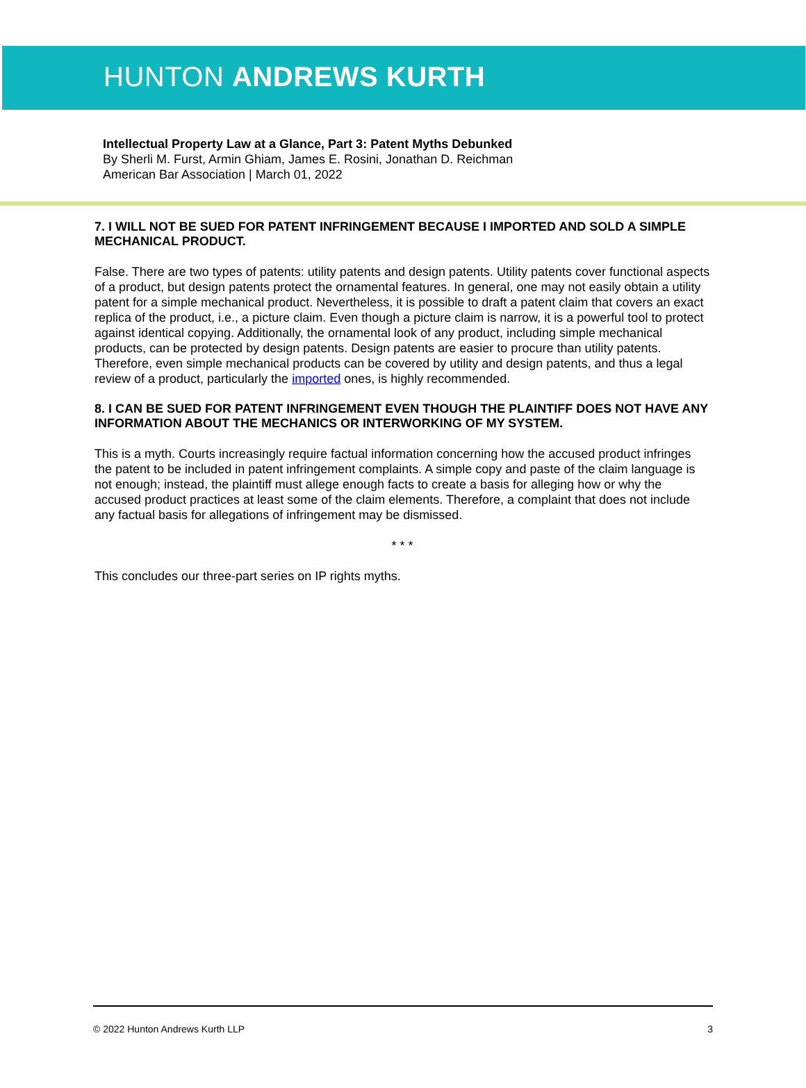HUNTON ANDREWS KURTH
Intellectual Property Law at a Glance, Part 3: Patent Myths Debunked
By Sherli M. Furst, Armin Ghiam, James E. Rosini, Jonathan D. Reichman
American Bar Association | March 01, 2022
7. I WILL NOT BE SUED FOR PATENT INFRINGEMENT BECAUSE I IMPORTED AND SOLD A SIMPLE MECHANICAL PRODUCT.
False. There are two types of patents: utility patents and design patents. Utility patents cover functional aspects of a product, but design patents protect the ornamental features. In general, one may not easily obtain a utility patent for a simple mechanical product. Nevertheless, it is possible to draft a patent claim that covers an exact replica of the product, i.e., a picture claim. Even though a picture claim is narrow, it is a powerful tool to protect against identical copying. Additionally, the ornamental look of any product, including simple mechanical products, can be protected by design patents. Design patents are easier to procure than utility patents. Therefore, even simple mechanical products can be covered by utility and design patents, and thus a legal review of a product, particularly the imported ones, is highly recommended.
8. I CAN BE SUED FOR PATENT INFRINGEMENT EVEN THOUGH THE PLAINTIFF DOES NOT HAVE ANY INFORMATION ABOUT THE MECHANICS OR INTERWORKING OF MY SYSTEM.
This is a myth. Courts increasingly require factual information concerning how the accused product infringes the patent to be included in patent infringement complaints. A simple copy and paste of the claim language is not enough; instead, the plaintiff must allege enough facts to create a basis for alleging how or why the accused product practices at least some of the claim elements. Therefore, a complaint that does not include any factual basis for allegations of infringement may be dismissed.
* * *
This concludes our three-part series on IP rights myths.
© 2022 Hunton Andrews Kurth LLP 3